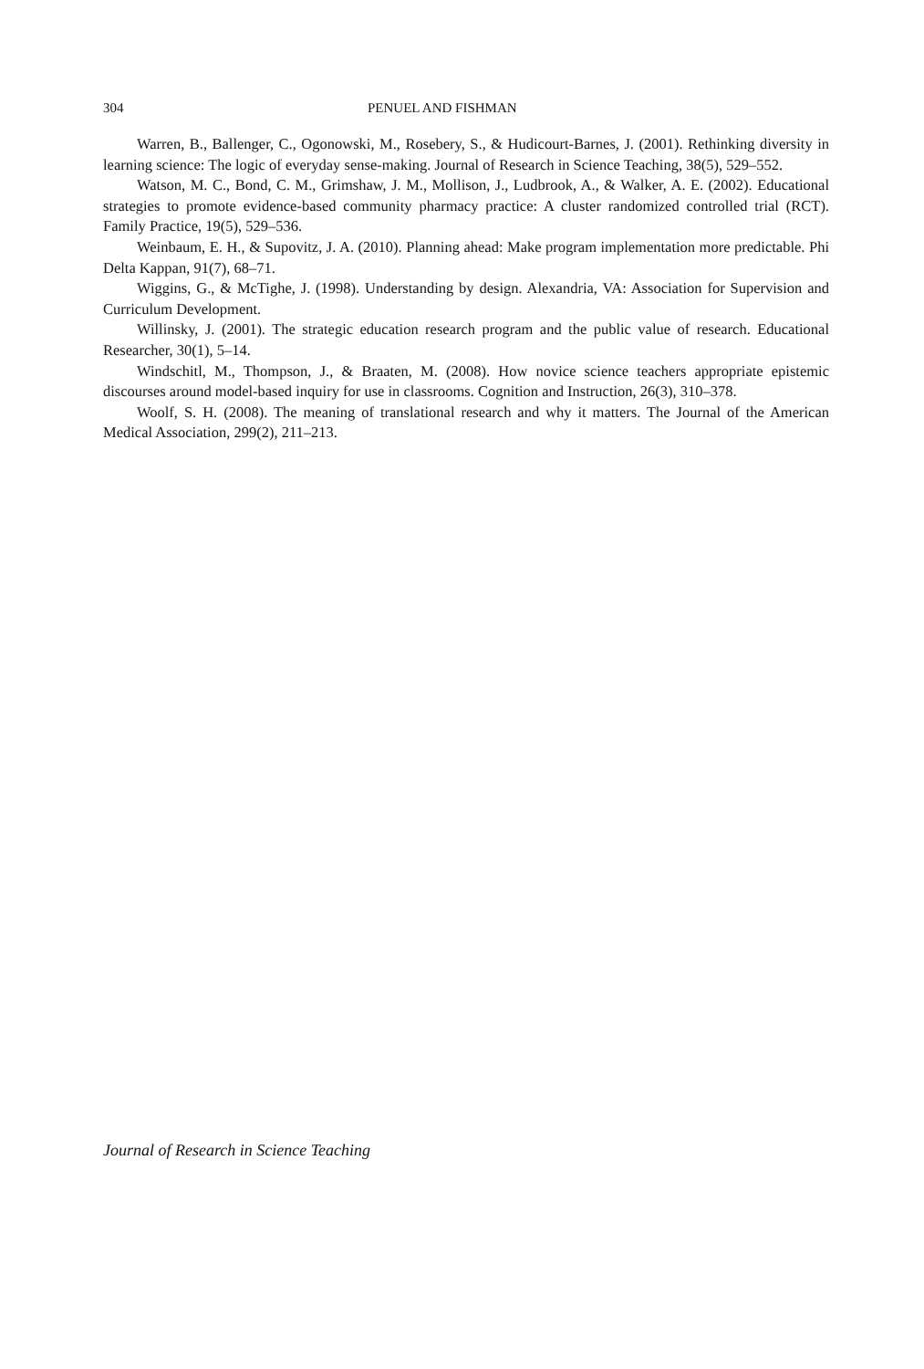304 PENUEL AND FISHMAN
Warren, B., Ballenger, C., Ogonowski, M., Rosebery, S., & Hudicourt-Barnes, J. (2001). Rethinking diversity in learning science: The logic of everyday sense-making. Journal of Research in Science Teaching, 38(5), 529–552.
Watson, M. C., Bond, C. M., Grimshaw, J. M., Mollison, J., Ludbrook, A., & Walker, A. E. (2002). Educational strategies to promote evidence-based community pharmacy practice: A cluster randomized controlled trial (RCT). Family Practice, 19(5), 529–536.
Weinbaum, E. H., & Supovitz, J. A. (2010). Planning ahead: Make program implementation more predictable. Phi Delta Kappan, 91(7), 68–71.
Wiggins, G., & McTighe, J. (1998). Understanding by design. Alexandria, VA: Association for Supervision and Curriculum Development.
Willinsky, J. (2001). The strategic education research program and the public value of research. Educational Researcher, 30(1), 5–14.
Windschitl, M., Thompson, J., & Braaten, M. (2008). How novice science teachers appropriate epistemic discourses around model-based inquiry for use in classrooms. Cognition and Instruction, 26(3), 310–378.
Woolf, S. H. (2008). The meaning of translational research and why it matters. The Journal of the American Medical Association, 299(2), 211–213.
Journal of Research in Science Teaching